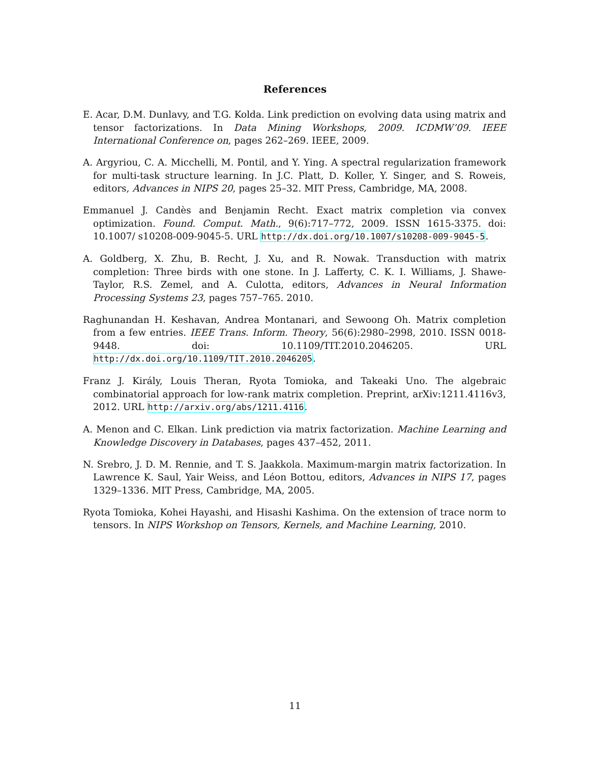References
E. Acar, D.M. Dunlavy, and T.G. Kolda. Link prediction on evolving data using matrix and tensor factorizations. In Data Mining Workshops, 2009. ICDMW’09. IEEE International Conference on, pages 262–269. IEEE, 2009.
A. Argyriou, C. A. Micchelli, M. Pontil, and Y. Ying. A spectral regularization framework for multi-task structure learning. In J.C. Platt, D. Koller, Y. Singer, and S. Roweis, editors, Advances in NIPS 20, pages 25–32. MIT Press, Cambridge, MA, 2008.
Emmanuel J. Candès and Benjamin Recht. Exact matrix completion via convex optimization. Found. Comput. Math., 9(6):717–772, 2009. ISSN 1615-3375. doi: 10.1007/ s10208-009-9045-5. URL http://dx.doi.org/10.1007/s10208-009-9045-5.
A. Goldberg, X. Zhu, B. Recht, J. Xu, and R. Nowak. Transduction with matrix completion: Three birds with one stone. In J. Lafferty, C. K. I. Williams, J. Shawe-Taylor, R.S. Zemel, and A. Culotta, editors, Advances in Neural Information Processing Systems 23, pages 757–765. 2010.
Raghunandan H. Keshavan, Andrea Montanari, and Sewoong Oh. Matrix completion from a few entries. IEEE Trans. Inform. Theory, 56(6):2980–2998, 2010. ISSN 0018-9448. doi: 10.1109/TIT.2010.2046205. URL http://dx.doi.org/10.1109/TIT.2010.2046205.
Franz J. Király, Louis Theran, Ryota Tomioka, and Takeaki Uno. The algebraic combinatorial approach for low-rank matrix completion. Preprint, arXiv:1211.4116v3, 2012. URL http://arxiv.org/abs/1211.4116.
A. Menon and C. Elkan. Link prediction via matrix factorization. Machine Learning and Knowledge Discovery in Databases, pages 437–452, 2011.
N. Srebro, J. D. M. Rennie, and T. S. Jaakkola. Maximum-margin matrix factorization. In Lawrence K. Saul, Yair Weiss, and Léon Bottou, editors, Advances in NIPS 17, pages 1329–1336. MIT Press, Cambridge, MA, 2005.
Ryota Tomioka, Kohei Hayashi, and Hisashi Kashima. On the extension of trace norm to tensors. In NIPS Workshop on Tensors, Kernels, and Machine Learning, 2010.
11